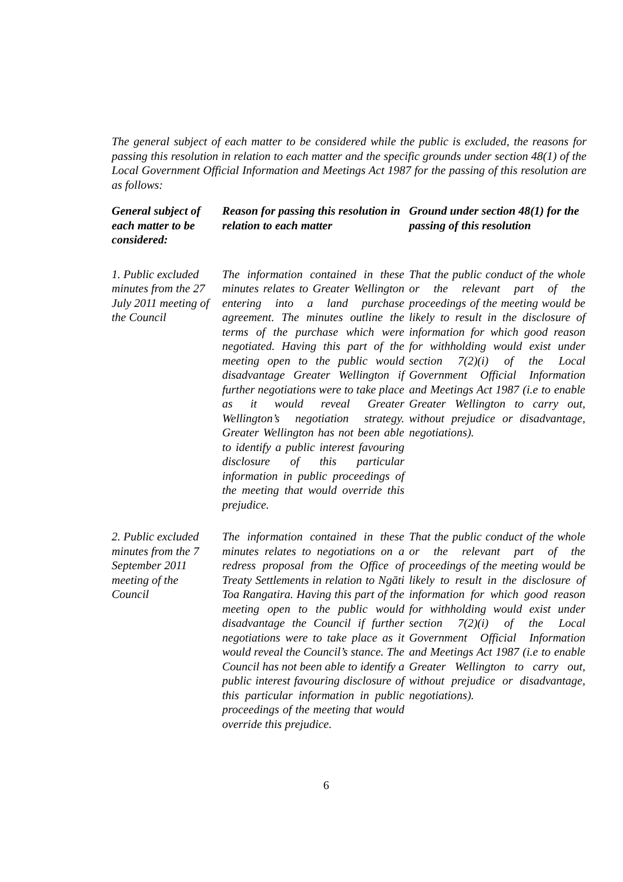The general subject of each matter to be considered while the public is excluded, the reasons for passing this resolution in relation to each matter and the specific grounds under section 48(1) of the Local Government Official Information and Meetings Act 1987 for the passing of this resolution are as follows:
| General subject of each matter to be considered: | Reason for passing this resolution in relation to each matter | Ground under section 48(1) for the passing of this resolution |
| --- | --- | --- |
| 1. Public excluded minutes from the 27 July 2011 meeting of the Council | The information contained in these minutes relates to Greater Wellington entering into a land purchase agreement. The minutes outline the terms of the purchase which were negotiated. Having this part of the meeting open to the public would disadvantage Greater Wellington if further negotiations were to take place as it would reveal Greater Wellington’s negotiation strategy. Greater Wellington has not been able to identify a public interest favouring disclosure of this particular information in public proceedings of the meeting that would override this prejudice. | That the public conduct of the whole or the relevant part of the proceedings of the meeting would be likely to result in the disclosure of information for which good reason for withholding would exist under section 7(2)(i) of the Local Government Official Information and Meetings Act 1987 (i.e to enable Greater Wellington to carry out, without prejudice or disadvantage, negotiations). |
| 2. Public excluded minutes from the 7 September 2011 meeting of the Council | The information contained in these minutes relates to negotiations on a redress proposal from the Office of Treaty Settlements in relation to Ngāti Toa Rangatira. Having this part of the meeting open to the public would disadvantage the Council if further negotiations were to take place as it would reveal the Council’s stance. The Council has not been able to identify a public interest favouring disclosure of this particular information in public proceedings of the meeting that would override this prejudice. | That the public conduct of the whole or the relevant part of the proceedings of the meeting would be likely to result in the disclosure of information for which good reason for withholding would exist under section 7(2)(i) of the Local Government Official Information and Meetings Act 1987 (i.e to enable Greater Wellington to carry out, without prejudice or disadvantage, negotiations). |
6